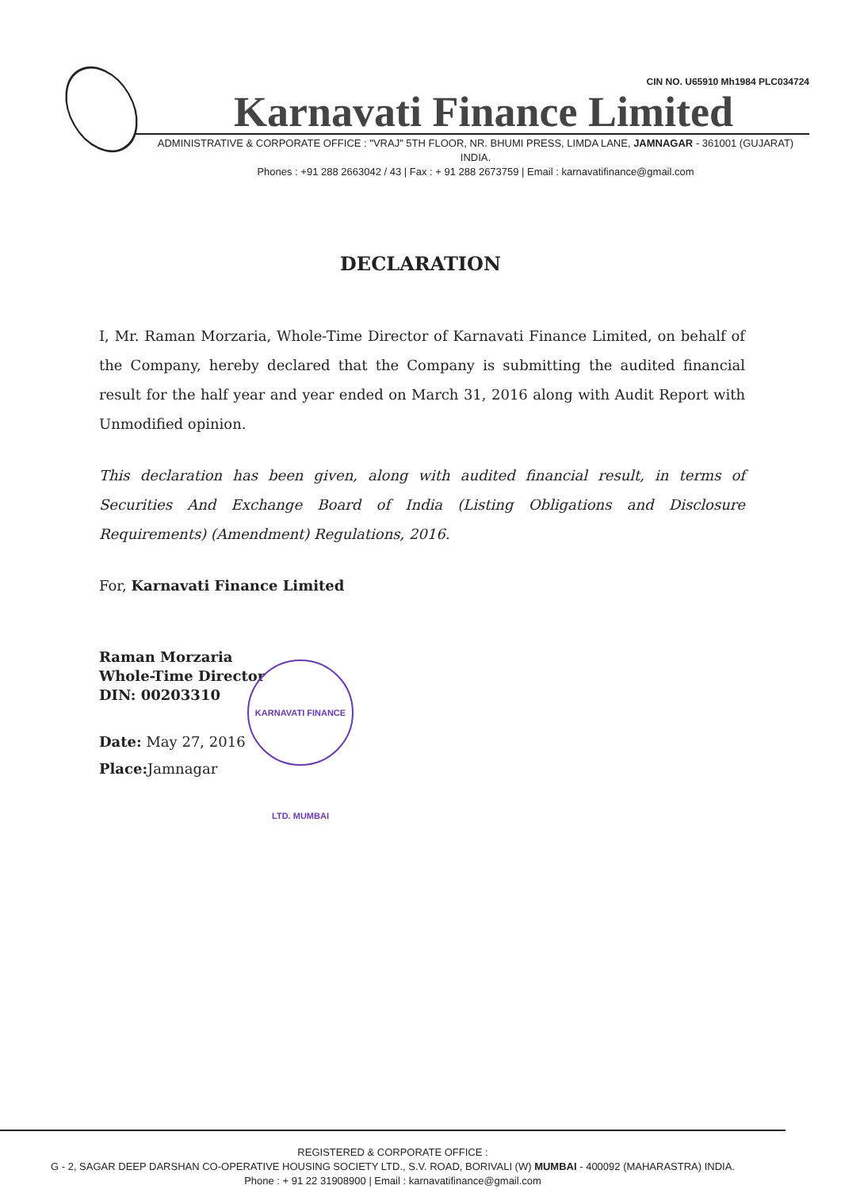CIN NO. U65910 Mh1984 PLC034724
Karnavati Finance Limited
ADMINISTRATIVE & CORPORATE OFFICE : "VRAJ" 5TH FLOOR, NR. BHUMI PRESS, LIMDA LANE, JAMNAGAR - 361001 (GUJARAT) INDIA.
Phones : +91 288 2663042 / 43 | Fax : + 91 288 2673759 | Email : karnavatifinance@gmail.com
DECLARATION
I, Mr. Raman Morzaria, Whole-Time Director of Karnavati Finance Limited, on behalf of the Company, hereby declared that the Company is submitting the audited financial result for the half year and year ended on March 31, 2016 along with Audit Report with Unmodified opinion.
This declaration has been given, along with audited financial result, in terms of Securities And Exchange Board of India (Listing Obligations and Disclosure Requirements) (Amendment) Regulations, 2016.
For, Karnavati Finance Limited
Raman Morzaria
Whole-Time Director
DIN: 00203310
Date: May 27, 2016
Place: Jamnagar
KARNAVATI FINANCE LTD. MUMBAI
REGISTERED & CORPORATE OFFICE :
G - 2, SAGAR DEEP DARSHAN CO-OPERATIVE HOUSING SOCIETY LTD., S.V. ROAD, BORIVALI (W) MUMBAI - 400092 (MAHARASTRA) INDIA.
Phone : + 91 22 31908900 | Email : karnavatifinance@gmail.com